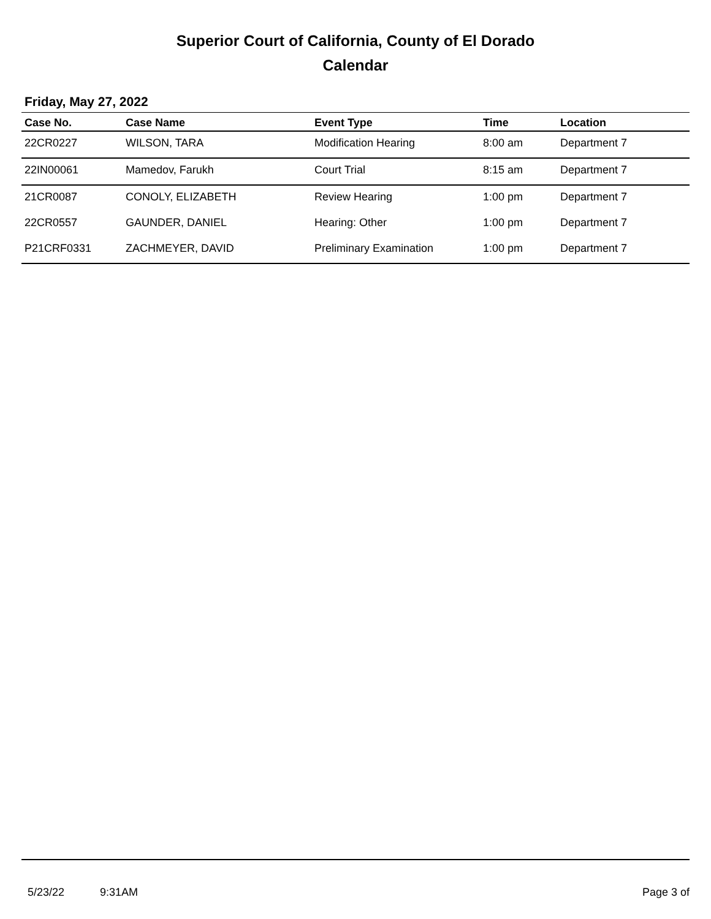Superior Court of California, County of El Dorado
Calendar
Friday, May 27, 2022
| Case No. | Case Name | Event Type | Time | Location |
| --- | --- | --- | --- | --- |
| 22CR0227 | WILSON, TARA | Modification Hearing | 8:00 am | Department 7 |
| 22IN00061 | Mamedov, Farukh | Court Trial | 8:15 am | Department 7 |
| 21CR0087 | CONOLY, ELIZABETH | Review Hearing | 1:00 pm | Department 7 |
| 22CR0557 | GAUNDER, DANIEL | Hearing: Other | 1:00 pm | Department 7 |
| P21CRF0331 | ZACHMEYER, DAVID | Preliminary Examination | 1:00 pm | Department 7 |
5/23/22 9:31AM Page 3 of